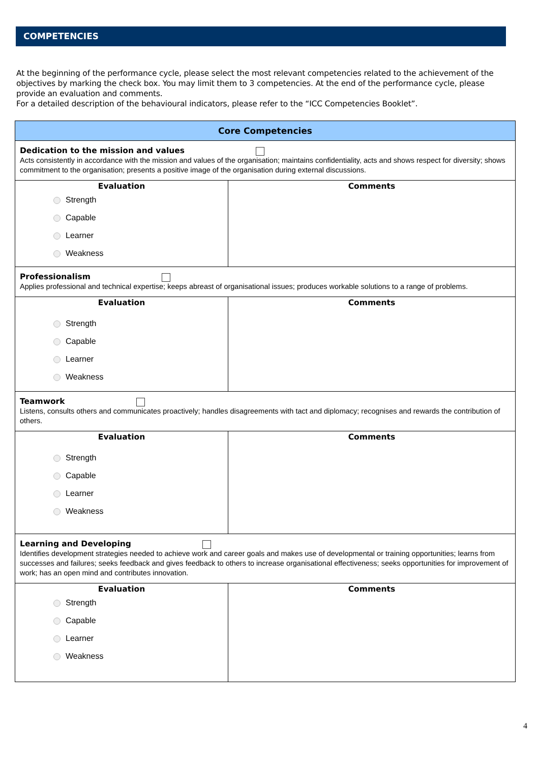COMPETENCIES
At the beginning of the performance cycle, please select the most relevant competencies related to the achievement of the objectives by marking the check box. You may limit them to 3 competencies. At the end of the performance cycle, please provide an evaluation and comments.
For a detailed description of the behavioural indicators, please refer to the “ICC Competencies Booklet”.
| Core Competencies | |
| --- | --- |
| Dedication to the mission and values Acts consistently in accordance with the mission and values of the organisation; maintains confidentiality, acts and shows respect for diversity; shows commitment to the organisation; presents a positive image of the organisation during external discussions. | |
| Evaluation Strength Capable Learner Weakness | Comments |
| Professionalism Applies professional and technical expertise; keeps abreast of organisational issues; produces workable solutions to a range of problems. | |
| Evaluation Strength Capable Learner Weakness | Comments |
| Teamwork Listens, consults others and communicates proactively; handles disagreements with tact and diplomacy; recognises and rewards the contribution of others. | |
| Evaluation Strength Capable Learner Weakness | Comments |
| Learning and Developing Identifies development strategies needed to achieve work and career goals and makes use of developmental or training opportunities; learns from successes and failures; seeks feedback and gives feedback to others to increase organisational effectiveness; seeks opportunities for improvement of work; has an open mind and contributes innovation. | |
| Evaluation Strength Capable Learner Weakness | Comments |
4